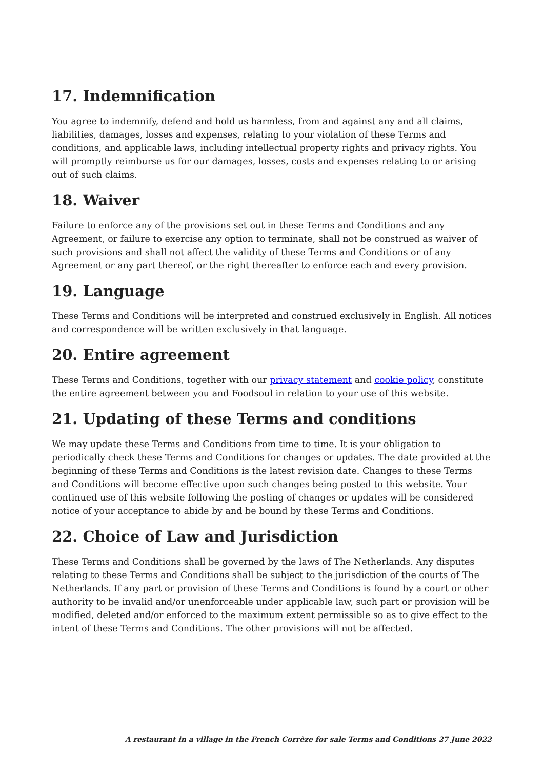17. Indemnification
You agree to indemnify, defend and hold us harmless, from and against any and all claims, liabilities, damages, losses and expenses, relating to your violation of these Terms and conditions, and applicable laws, including intellectual property rights and privacy rights. You will promptly reimburse us for our damages, losses, costs and expenses relating to or arising out of such claims.
18. Waiver
Failure to enforce any of the provisions set out in these Terms and Conditions and any Agreement, or failure to exercise any option to terminate, shall not be construed as waiver of such provisions and shall not affect the validity of these Terms and Conditions or of any Agreement or any part thereof, or the right thereafter to enforce each and every provision.
19. Language
These Terms and Conditions will be interpreted and construed exclusively in English. All notices and correspondence will be written exclusively in that language.
20. Entire agreement
These Terms and Conditions, together with our privacy statement and cookie policy, constitute the entire agreement between you and Foodsoul in relation to your use of this website.
21. Updating of these Terms and conditions
We may update these Terms and Conditions from time to time. It is your obligation to periodically check these Terms and Conditions for changes or updates. The date provided at the beginning of these Terms and Conditions is the latest revision date. Changes to these Terms and Conditions will become effective upon such changes being posted to this website. Your continued use of this website following the posting of changes or updates will be considered notice of your acceptance to abide by and be bound by these Terms and Conditions.
22. Choice of Law and Jurisdiction
These Terms and Conditions shall be governed by the laws of The Netherlands. Any disputes relating to these Terms and Conditions shall be subject to the jurisdiction of the courts of The Netherlands. If any part or provision of these Terms and Conditions is found by a court or other authority to be invalid and/or unenforceable under applicable law, such part or provision will be modified, deleted and/or enforced to the maximum extent permissible so as to give effect to the intent of these Terms and Conditions. The other provisions will not be affected.
A restaurant in a village in the French Corrèze for sale Terms and Conditions 27 June 2022